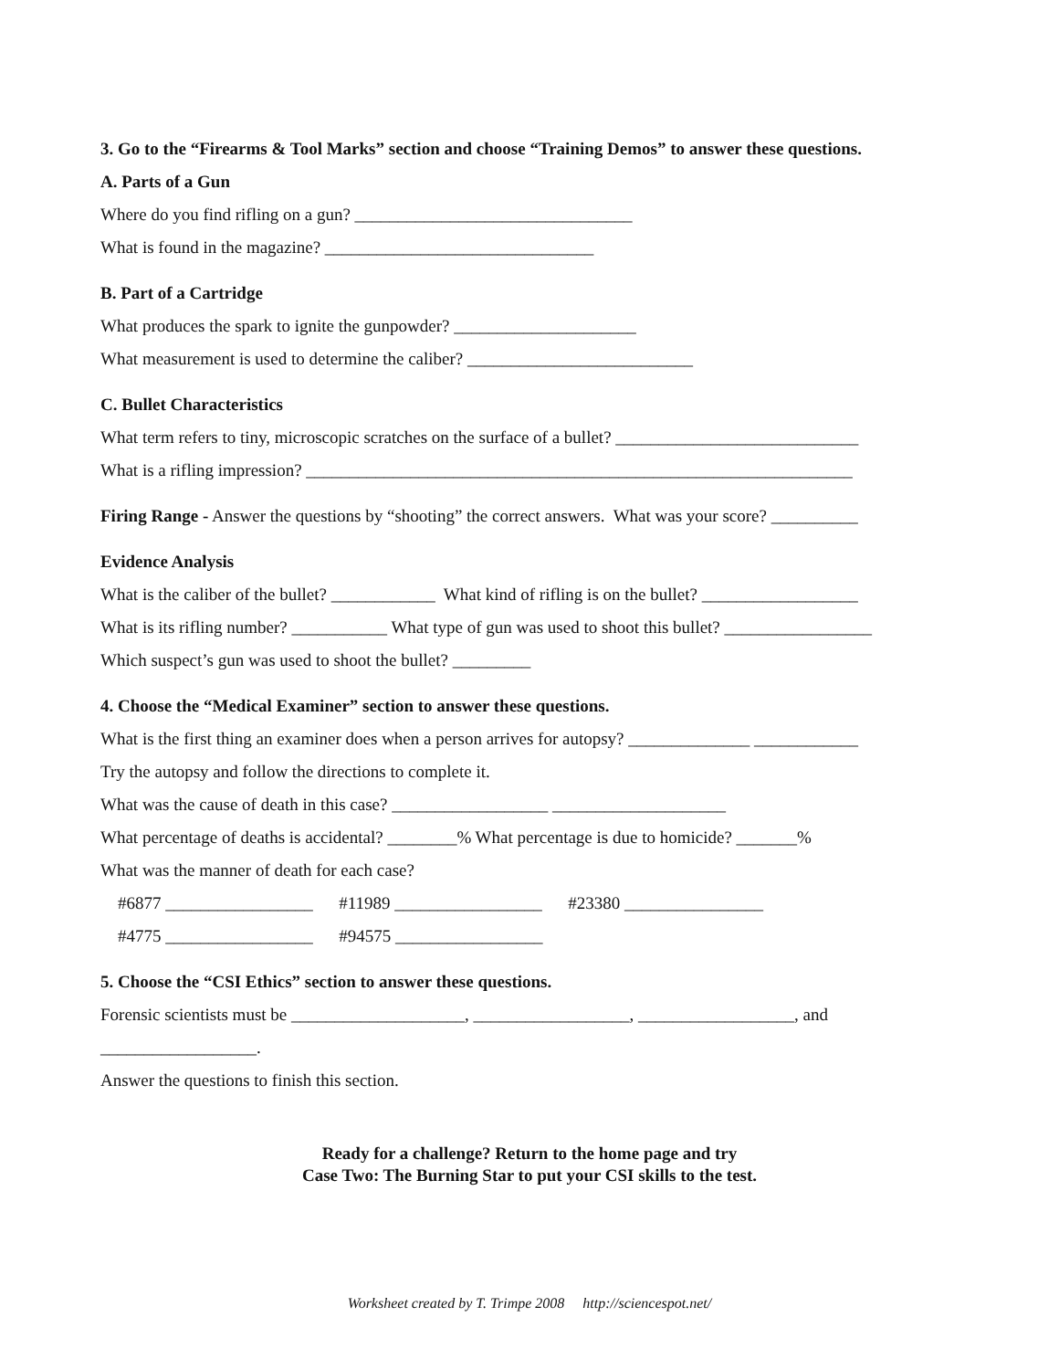3. Go to the “Firearms & Tool Marks” section and choose “Training Demos” to answer these questions.
A. Parts of a Gun
Where do you find rifling on a gun? ________________________________
What is found in the magazine? _______________________________
B. Part of a Cartridge
What produces the spark to ignite the gunpowder? _____________________
What measurement is used to determine the caliber? __________________________
C. Bullet Characteristics
What term refers to tiny, microscopic scratches on the surface of a bullet? ____________________________
What is a rifling impression? _______________________________________________________________
Firing Range - Answer the questions by “shooting” the correct answers. What was your score? __________
Evidence Analysis
What is the caliber of the bullet? ____________ What kind of rifling is on the bullet? __________________
What is its rifling number? ___________ What type of gun was used to shoot this bullet? _________________
Which suspect’s gun was used to shoot the bullet? _________
4. Choose the “Medical Examiner” section to answer these questions.
What is the first thing an examiner does when a person arrives for autopsy? ______________ ____________
Try the autopsy and follow the directions to complete it.
What was the cause of death in this case? __________________ ____________________
What percentage of deaths is accidental? ________% What percentage is due to homicide? _______%
What was the manner of death for each case?
#6877 _________________ #11989 _________________ #23380 ________________
#4775 _________________ #94575 _________________
5. Choose the “CSI Ethics” section to answer these questions.
Forensic scientists must be ____________________, __________________, __________________, and
__________________.
Answer the questions to finish this section.
Ready for a challenge? Return to the home page and try
Case Two: The Burning Star to put your CSI skills to the test.
Worksheet created by T. Trimpe 2008 http://sciencespot.net/